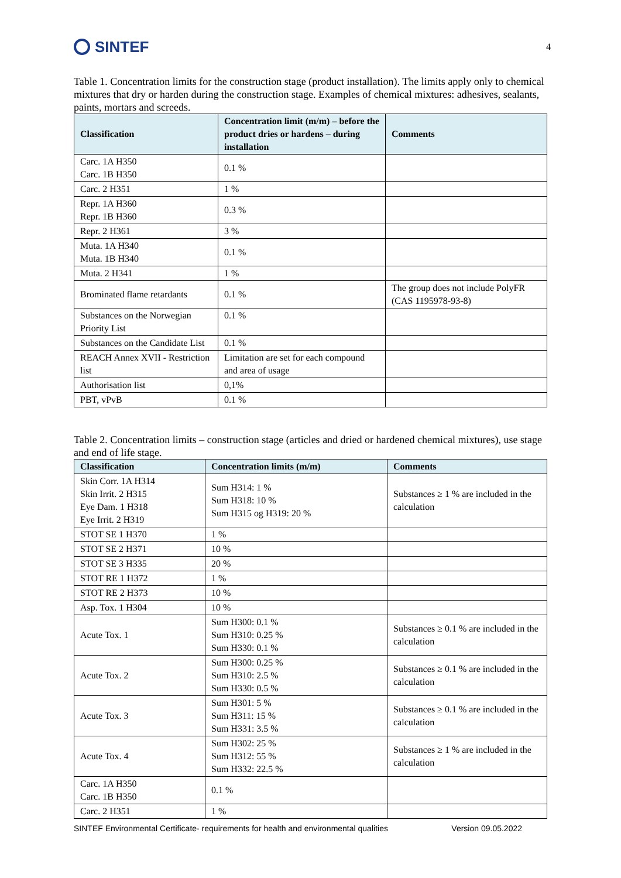SINTEF
4
Table 1. Concentration limits for the construction stage (product installation). The limits apply only to chemical mixtures that dry or harden during the construction stage. Examples of chemical mixtures: adhesives, sealants, paints, mortars and screeds.
| Classification | Concentration limit (m/m) – before the product dries or hardens – during installation | Comments |
| --- | --- | --- |
| Carc. 1A H350 Carc. 1B H350 | 0.1 % | |
| Carc. 2 H351 | 1 % | |
| Repr. 1A H360 Repr. 1B H360 | 0.3 % | |
| Repr. 2 H361 | 3 % | |
| Muta. 1A H340 Muta. 1B H340 | 0.1 % | |
| Muta. 2 H341 | 1 % | |
| Brominated flame retardants | 0.1 % | The group does not include PolyFR (CAS 1195978-93-8) |
| Substances on the Norwegian Priority List | 0.1 % | |
| Substances on the Candidate List | 0.1 % | |
| REACH Annex XVII - Restriction list | Limitation are set for each compound and area of usage | |
| Authorisation list | 0,1% | |
| PBT, vPvB | 0.1 % | |
Table 2. Concentration limits – construction stage (articles and dried or hardened chemical mixtures), use stage and end of life stage.
| Classification | Concentration limits (m/m) | Comments |
| --- | --- | --- |
| Skin Corr. 1A H314 Skin Irrit. 2 H315 Eye Dam. 1 H318 Eye Irrit. 2 H319 | Sum H314: 1 % Sum H318: 10 % Sum H315 og H319: 20 % | Substances ≥ 1 % are included in the calculation |
| STOT SE 1 H370 | 1 % | |
| STOT SE 2 H371 | 10 % | |
| STOT SE 3 H335 | 20 % | |
| STOT RE 1 H372 | 1 % | |
| STOT RE 2 H373 | 10 % | |
| Asp. Tox. 1 H304 | 10 % | |
| Acute Tox. 1 | Sum H300: 0.1 % Sum H310: 0.25 % Sum H330: 0.1 % | Substances ≥ 0.1 % are included in the calculation |
| Acute Tox. 2 | Sum H300: 0.25 % Sum H310: 2.5 % Sum H330: 0.5 % | Substances ≥ 0.1 % are included in the calculation |
| Acute Tox. 3 | Sum H301: 5 % Sum H311: 15 % Sum H331: 3.5 % | Substances ≥ 0.1 % are included in the calculation |
| Acute Tox. 4 | Sum H302: 25 % Sum H312: 55 % Sum H332: 22.5 % | Substances ≥ 1 % are included in the calculation |
| Carc. 1A H350 Carc. 1B H350 | 0.1 % | |
| Carc. 2 H351 | 1 % | |
SINTEF Environmental Certificate- requirements for health and environmental qualities Version 09.05.2022